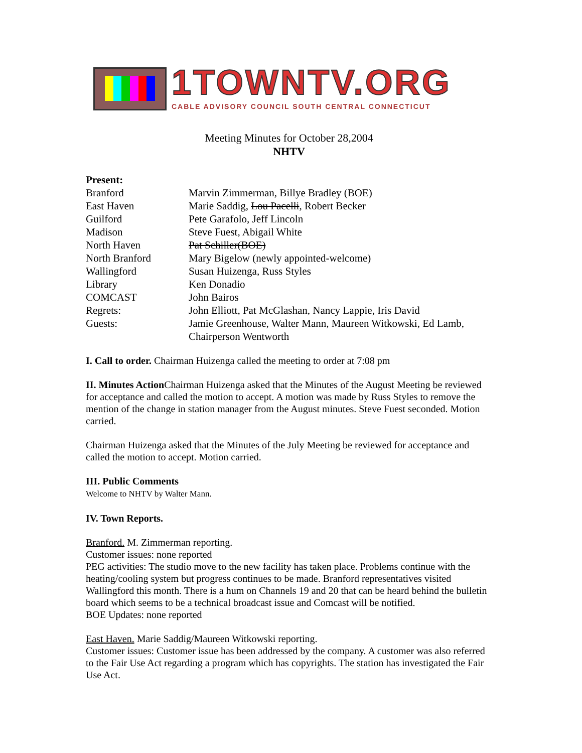1TOWNTV.ORG
CABLE ADVISORY COUNCIL SOUTH CENTRAL CONNECTICUT
Meeting Minutes for October 28,2004
NHTV
| Present: | |
| Branford | Marvin Zimmerman, Billye Bradley (BOE) |
| East Haven | Marie Saddig, Lou Pacelli , Robert Becker |
| Guilford | Pete Garafolo, Jeff Lincoln |
| Madison | Steve Fuest, Abigail White |
| North Haven | Pat Schiller(BOE) |
| North Branford | Mary Bigelow (newly appointed-welcome) |
| Wallingford | Susan Huizenga, Russ Styles |
| Library | Ken Donadio |
| COMCAST | John Bairos |
| Regrets: | John Elliott, Pat McGlashan, Nancy Lappie, Iris David |
| Guests: | Jamie Greenhouse, Walter Mann, Maureen Witkowski, Ed Lamb, Chairperson Wentworth |
I. Call to order. Chairman Huizenga called the meeting to order at 7:08 pm
II. Minutes Action Chairman Huizenga asked that the Minutes of the August Meeting be reviewed for acceptance and called the motion to accept. A motion was made by Russ Styles to remove the mention of the change in station manager from the August minutes. Steve Fuest seconded. Motion carried.
Chairman Huizenga asked that the Minutes of the July Meeting be reviewed for acceptance and called the motion to accept. Motion carried.
III. Public Comments
Welcome to NHTV by Walter Mann.
IV. Town Reports.
Branford. M. Zimmerman reporting.
Customer issues: none reported
PEG activities: The studio move to the new facility has taken place. Problems continue with the heating/cooling system but progress continues to be made. Branford representatives visited Wallingford this month. There is a hum on Channels 19 and 20 that can be heard behind the bulletin board which seems to be a technical broadcast issue and Comcast will be notified.
BOE Updates: none reported
East Haven. Marie Saddig/Maureen Witkowski reporting.
Customer issues: Customer issue has been addressed by the company. A customer was also referred to the Fair Use Act regarding a program which has copyrights. The station has investigated the Fair Use Act.